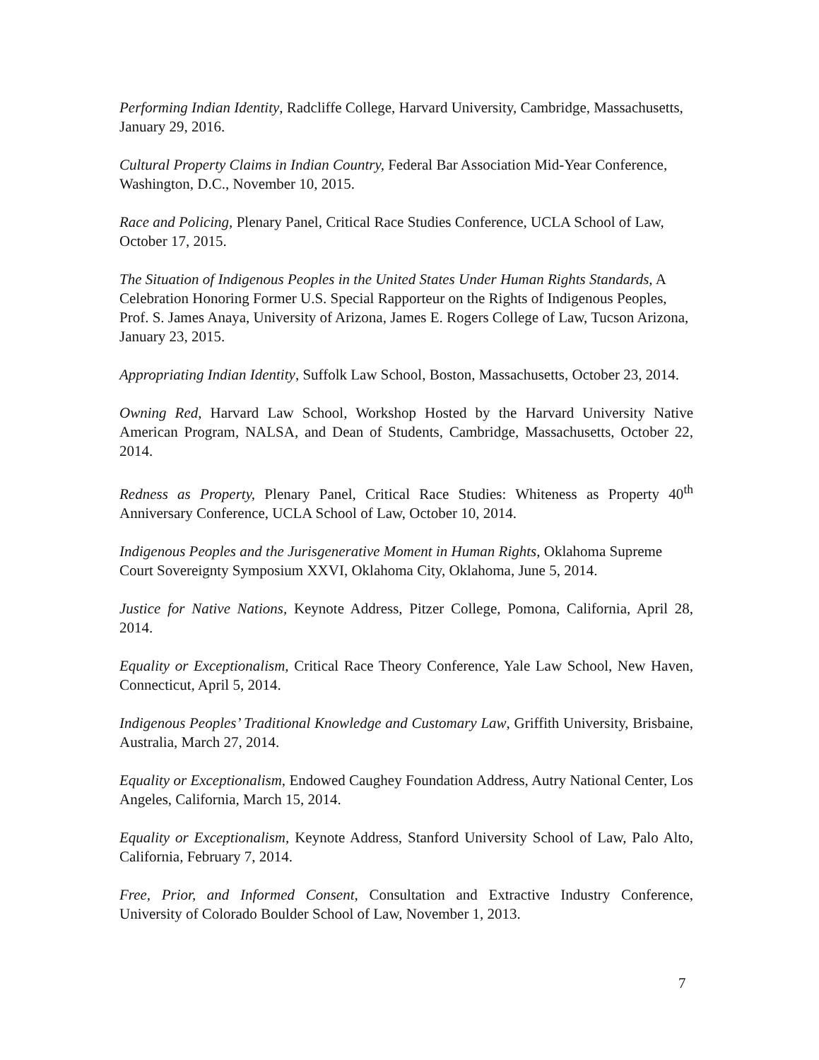Performing Indian Identity, Radcliffe College, Harvard University, Cambridge, Massachusetts, January 29, 2016.
Cultural Property Claims in Indian Country, Federal Bar Association Mid-Year Conference, Washington, D.C., November 10, 2015.
Race and Policing, Plenary Panel, Critical Race Studies Conference, UCLA School of Law, October 17, 2015.
The Situation of Indigenous Peoples in the United States Under Human Rights Standards, A Celebration Honoring Former U.S. Special Rapporteur on the Rights of Indigenous Peoples, Prof. S. James Anaya, University of Arizona, James E. Rogers College of Law, Tucson Arizona, January 23, 2015.
Appropriating Indian Identity, Suffolk Law School, Boston, Massachusetts, October 23, 2014.
Owning Red, Harvard Law School, Workshop Hosted by the Harvard University Native American Program, NALSA, and Dean of Students, Cambridge, Massachusetts, October 22, 2014.
Redness as Property, Plenary Panel, Critical Race Studies: Whiteness as Property 40<sup>th</sup> Anniversary Conference, UCLA School of Law, October 10, 2014.
Indigenous Peoples and the Jurisgenerative Moment in Human Rights, Oklahoma Supreme Court Sovereignty Symposium XXVI, Oklahoma City, Oklahoma, June 5, 2014.
Justice for Native Nations, Keynote Address, Pitzer College, Pomona, California, April 28, 2014.
Equality or Exceptionalism, Critical Race Theory Conference, Yale Law School, New Haven, Connecticut, April 5, 2014.
Indigenous Peoples’ Traditional Knowledge and Customary Law, Griffith University, Brisbaine, Australia, March 27, 2014.
Equality or Exceptionalism, Endowed Caughey Foundation Address, Autry National Center, Los Angeles, California, March 15, 2014.
Equality or Exceptionalism, Keynote Address, Stanford University School of Law, Palo Alto, California, February 7, 2014.
Free, Prior, and Informed Consent, Consultation and Extractive Industry Conference, University of Colorado Boulder School of Law, November 1, 2013.
7